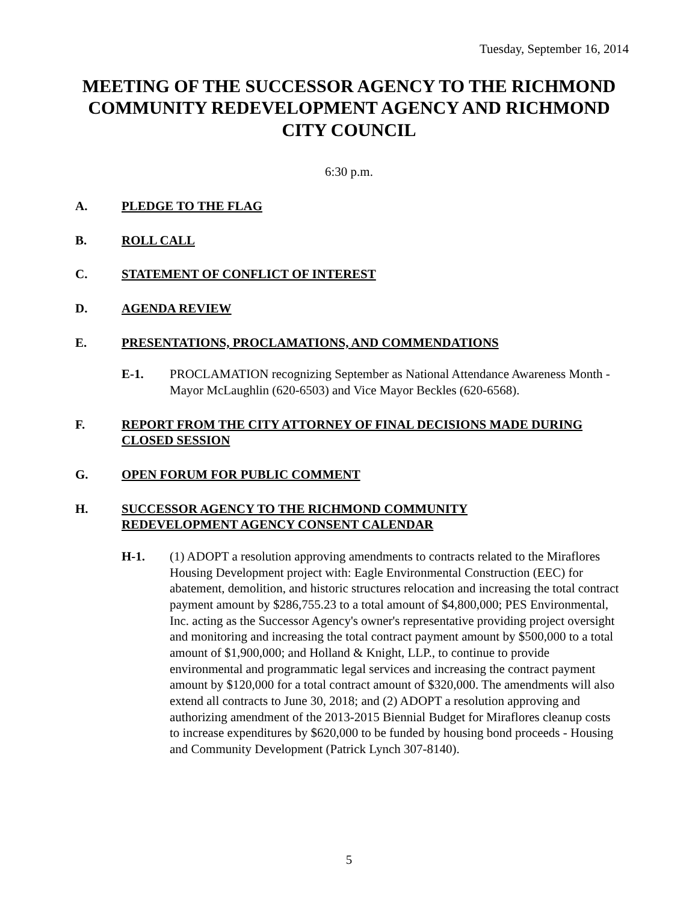Tuesday, September 16, 2014
MEETING OF THE SUCCESSOR AGENCY TO THE RICHMOND COMMUNITY REDEVELOPMENT AGENCY AND RICHMOND CITY COUNCIL
6:30 p.m.
A. PLEDGE TO THE FLAG
B. ROLL CALL
C. STATEMENT OF CONFLICT OF INTEREST
D. AGENDA REVIEW
E. PRESENTATIONS, PROCLAMATIONS, AND COMMENDATIONS
E-1. PROCLAMATION recognizing September as National Attendance Awareness Month - Mayor McLaughlin (620-6503) and Vice Mayor Beckles (620-6568).
F. REPORT FROM THE CITY ATTORNEY OF FINAL DECISIONS MADE DURING CLOSED SESSION
G. OPEN FORUM FOR PUBLIC COMMENT
H. SUCCESSOR AGENCY TO THE RICHMOND COMMUNITY
REDEVELOPMENT AGENCY CONSENT CALENDAR
H-1. (1) ADOPT a resolution approving amendments to contracts related to the Miraflores Housing Development project with: Eagle Environmental Construction (EEC) for abatement, demolition, and historic structures relocation and increasing the total contract payment amount by $286,755.23 to a total amount of $4,800,000; PES Environmental, Inc. acting as the Successor Agency's owner's representative providing project oversight and monitoring and increasing the total contract payment amount by $500,000 to a total amount of $1,900,000; and Holland & Knight, LLP., to continue to provide environmental and programmatic legal services and increasing the contract payment amount by $120,000 for a total contract amount of $320,000. The amendments will also extend all contracts to June 30, 2018; and (2) ADOPT a resolution approving and authorizing amendment of the 2013-2015 Biennial Budget for Miraflores cleanup costs to increase expenditures by $620,000 to be funded by housing bond proceeds - Housing and Community Development (Patrick Lynch 307-8140).
5